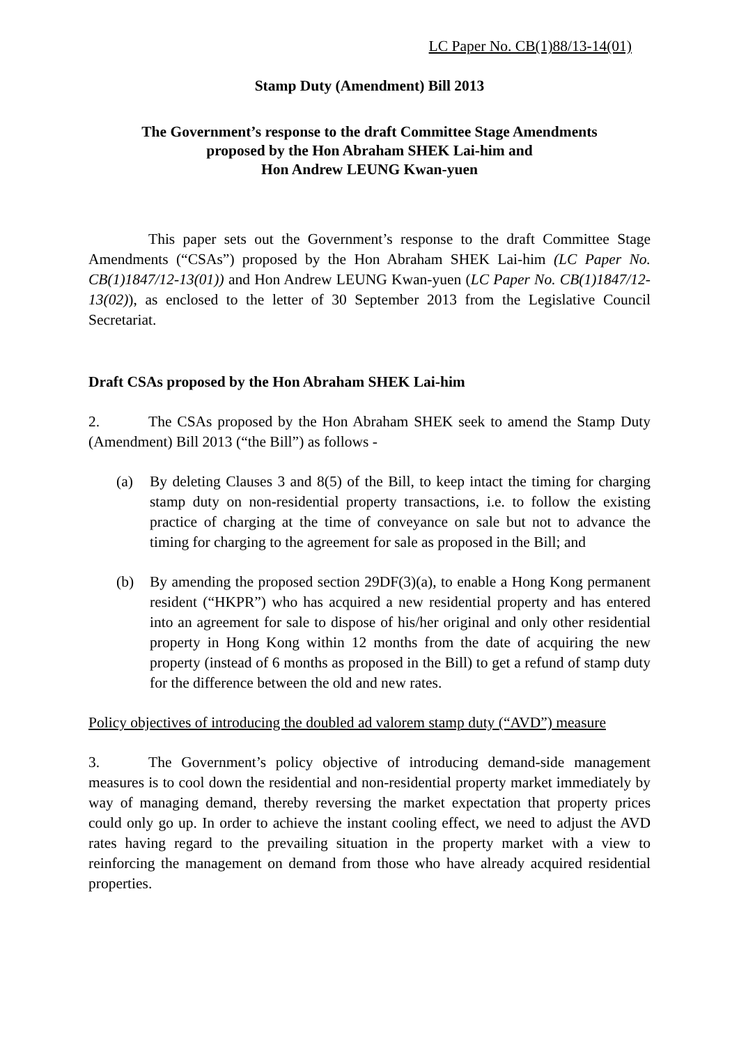LC Paper No. CB(1)88/13-14(01)
Stamp Duty (Amendment) Bill 2013
The Government’s response to the draft Committee Stage Amendments
proposed by the Hon Abraham SHEK Lai-him and
Hon Andrew LEUNG Kwan-yuen
This paper sets out the Government’s response to the draft Committee Stage Amendments (“CSAs”) proposed by the Hon Abraham SHEK Lai-him (LC Paper No. CB(1)1847/12-13(01)) and Hon Andrew LEUNG Kwan-yuen (LC Paper No. CB(1)1847/12-13(02)), as enclosed to the letter of 30 September 2013 from the Legislative Council Secretariat.
Draft CSAs proposed by the Hon Abraham SHEK Lai-him
2. The CSAs proposed by the Hon Abraham SHEK seek to amend the Stamp Duty (Amendment) Bill 2013 (“the Bill”) as follows -
(a) By deleting Clauses 3 and 8(5) of the Bill, to keep intact the timing for charging stamp duty on non-residential property transactions, i.e. to follow the existing practice of charging at the time of conveyance on sale but not to advance the timing for charging to the agreement for sale as proposed in the Bill; and
(b) By amending the proposed section 29DF(3)(a), to enable a Hong Kong permanent resident (“HKPR”) who has acquired a new residential property and has entered into an agreement for sale to dispose of his/her original and only other residential property in Hong Kong within 12 months from the date of acquiring the new property (instead of 6 months as proposed in the Bill) to get a refund of stamp duty for the difference between the old and new rates.
Policy objectives of introducing the doubled ad valorem stamp duty (“AVD”) measure
3. The Government’s policy objective of introducing demand-side management measures is to cool down the residential and non-residential property market immediately by way of managing demand, thereby reversing the market expectation that property prices could only go up. In order to achieve the instant cooling effect, we need to adjust the AVD rates having regard to the prevailing situation in the property market with a view to reinforcing the management on demand from those who have already acquired residential properties.